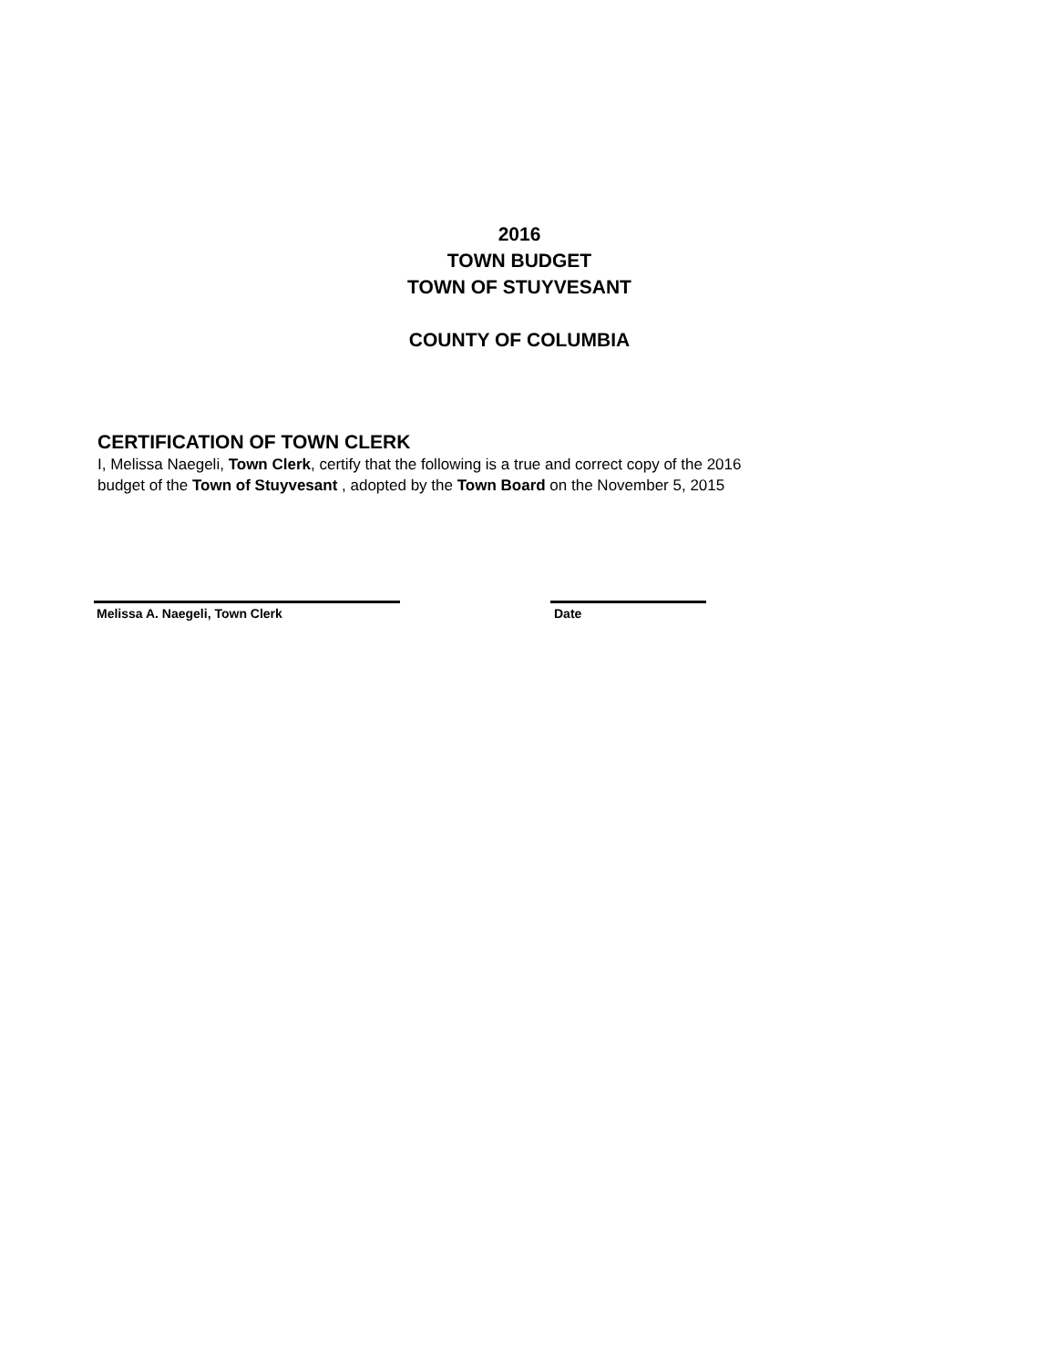2016
TOWN BUDGET
TOWN OF STUYVESANT
COUNTY OF COLUMBIA
CERTIFICATION OF TOWN CLERK
I, Melissa Naegeli, Town Clerk, certify that the following is a true and correct copy of the 2016
budget of the Town of Stuyvesant , adopted by the Town Board on the November 5, 2015
Melissa A. Naegeli, Town Clerk Date